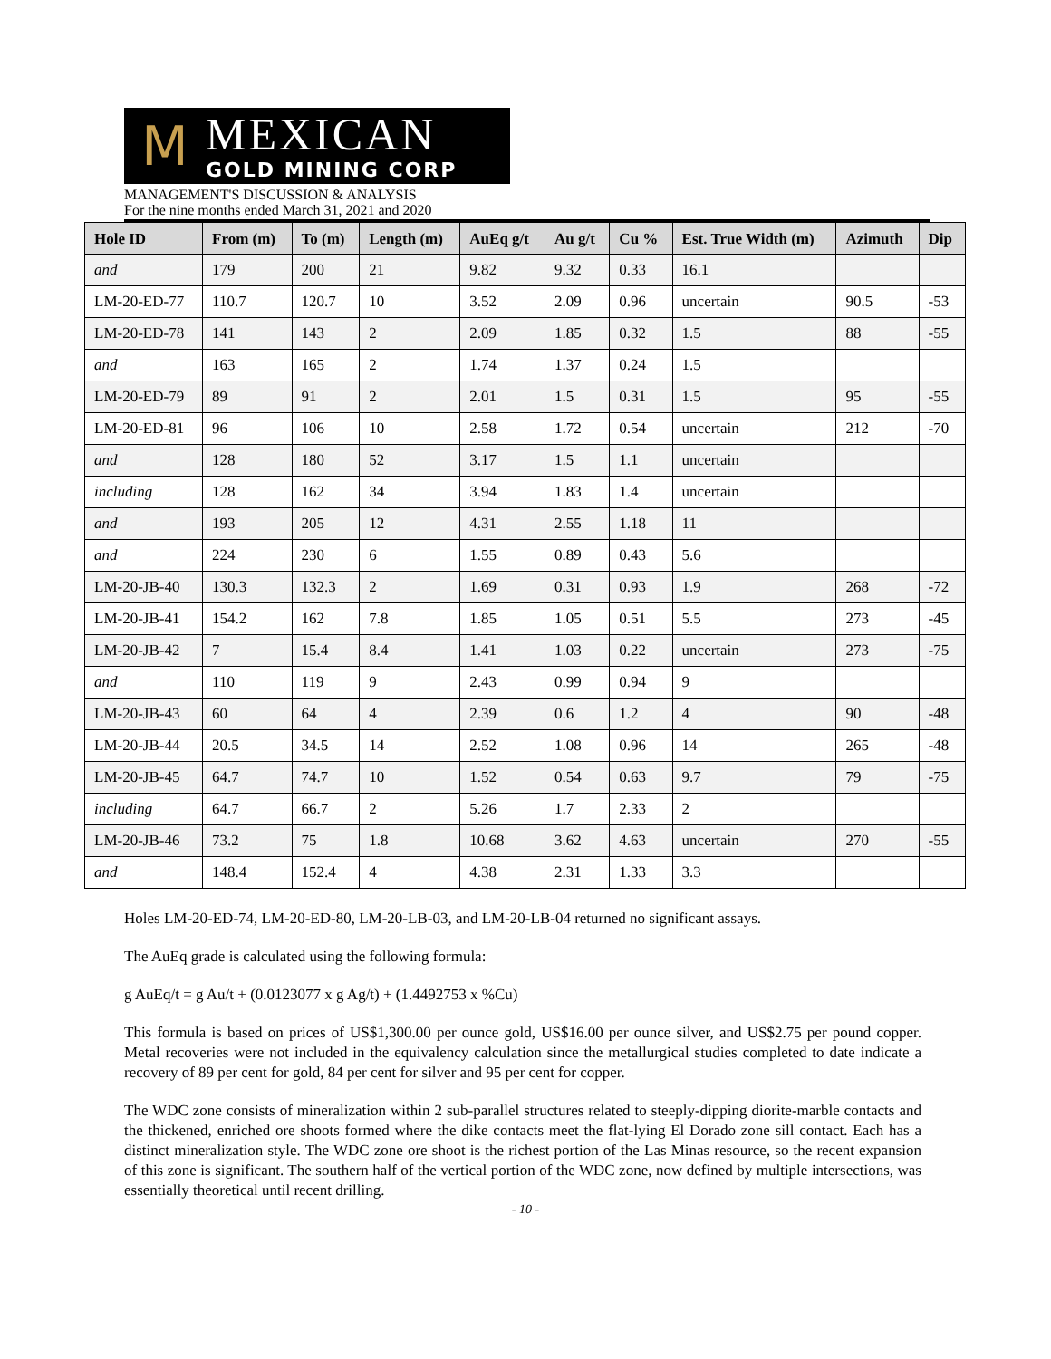M
MEXICAN
GOLD MINING CORP
MANAGEMENT'S DISCUSSION & ANALYSIS
For the nine months ended March 31, 2021 and 2020
| Hole ID | From (m) | To (m) | Length (m) | AuEq g/t | Au g/t | Cu % | Est. True Width (m) | Azimuth | Dip |
| --- | --- | --- | --- | --- | --- | --- | --- | --- | --- |
| and | 179 | 200 | 21 | 9.82 | 9.32 | 0.33 | 16.1 | | |
| LM-20-ED-77 | 110.7 | 120.7 | 10 | 3.52 | 2.09 | 0.96 | uncertain | 90.5 | -53 |
| LM-20-ED-78 | 141 | 143 | 2 | 2.09 | 1.85 | 0.32 | 1.5 | 88 | -55 |
| and | 163 | 165 | 2 | 1.74 | 1.37 | 0.24 | 1.5 | | |
| LM-20-ED-79 | 89 | 91 | 2 | 2.01 | 1.5 | 0.31 | 1.5 | 95 | -55 |
| LM-20-ED-81 | 96 | 106 | 10 | 2.58 | 1.72 | 0.54 | uncertain | 212 | -70 |
| and | 128 | 180 | 52 | 3.17 | 1.5 | 1.1 | uncertain | | |
| including | 128 | 162 | 34 | 3.94 | 1.83 | 1.4 | uncertain | | |
| and | 193 | 205 | 12 | 4.31 | 2.55 | 1.18 | 11 | | |
| and | 224 | 230 | 6 | 1.55 | 0.89 | 0.43 | 5.6 | | |
| LM-20-JB-40 | 130.3 | 132.3 | 2 | 1.69 | 0.31 | 0.93 | 1.9 | 268 | -72 |
| LM-20-JB-41 | 154.2 | 162 | 7.8 | 1.85 | 1.05 | 0.51 | 5.5 | 273 | -45 |
| LM-20-JB-42 | 7 | 15.4 | 8.4 | 1.41 | 1.03 | 0.22 | uncertain | 273 | -75 |
| and | 110 | 119 | 9 | 2.43 | 0.99 | 0.94 | 9 | | |
| LM-20-JB-43 | 60 | 64 | 4 | 2.39 | 0.6 | 1.2 | 4 | 90 | -48 |
| LM-20-JB-44 | 20.5 | 34.5 | 14 | 2.52 | 1.08 | 0.96 | 14 | 265 | -48 |
| LM-20-JB-45 | 64.7 | 74.7 | 10 | 1.52 | 0.54 | 0.63 | 9.7 | 79 | -75 |
| including | 64.7 | 66.7 | 2 | 5.26 | 1.7 | 2.33 | 2 | | |
| LM-20-JB-46 | 73.2 | 75 | 1.8 | 10.68 | 3.62 | 4.63 | uncertain | 270 | -55 |
| and | 148.4 | 152.4 | 4 | 4.38 | 2.31 | 1.33 | 3.3 | | |
Holes LM-20-ED-74, LM-20-ED-80, LM-20-LB-03, and LM-20-LB-04 returned no significant assays.
The AuEq grade is calculated using the following formula:
g AuEq/t = g Au/t + (0.0123077 x g Ag/t) + (1.4492753 x %Cu)
This formula is based on prices of US$1,300.00 per ounce gold, US$16.00 per ounce silver, and US$2.75 per pound copper. Metal recoveries were not included in the equivalency calculation since the metallurgical studies completed to date indicate a recovery of 89 per cent for gold, 84 per cent for silver and 95 per cent for copper.
The WDC zone consists of mineralization within 2 sub-parallel structures related to steeply-dipping diorite-marble contacts and the thickened, enriched ore shoots formed where the dike contacts meet the flat-lying El Dorado zone sill contact. Each has a distinct mineralization style. The WDC zone ore shoot is the richest portion of the Las Minas resource, so the recent expansion of this zone is significant. The southern half of the vertical portion of the WDC zone, now defined by multiple intersections, was essentially theoretical until recent drilling.
- 10 -